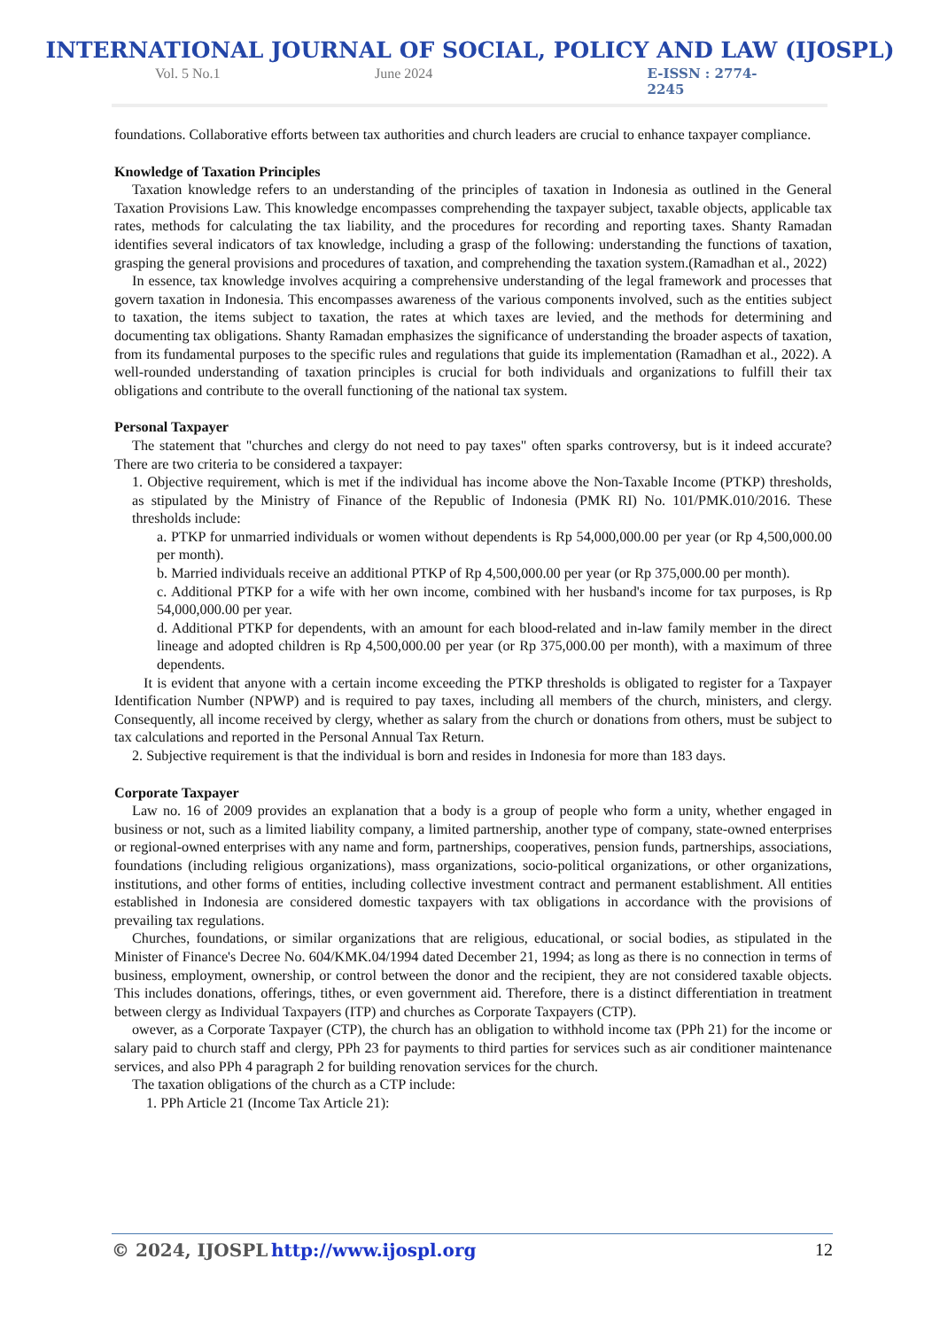INTERNATIONAL JOURNAL OF SOCIAL, POLICY AND LAW (IJOSPL)
Vol. 5 No.1 June 2024 E-ISSN : 2774-2245
foundations. Collaborative efforts between tax authorities and church leaders are crucial to enhance taxpayer compliance.
Knowledge of Taxation Principles
Taxation knowledge refers to an understanding of the principles of taxation in Indonesia as outlined in the General Taxation Provisions Law. This knowledge encompasses comprehending the taxpayer subject, taxable objects, applicable tax rates, methods for calculating the tax liability, and the procedures for recording and reporting taxes. Shanty Ramadan identifies several indicators of tax knowledge, including a grasp of the following: understanding the functions of taxation, grasping the general provisions and procedures of taxation, and comprehending the taxation system.(Ramadhan et al., 2022)
In essence, tax knowledge involves acquiring a comprehensive understanding of the legal framework and processes that govern taxation in Indonesia. This encompasses awareness of the various components involved, such as the entities subject to taxation, the items subject to taxation, the rates at which taxes are levied, and the methods for determining and documenting tax obligations. Shanty Ramadan emphasizes the significance of understanding the broader aspects of taxation, from its fundamental purposes to the specific rules and regulations that guide its implementation (Ramadhan et al., 2022). A well-rounded understanding of taxation principles is crucial for both individuals and organizations to fulfill their tax obligations and contribute to the overall functioning of the national tax system.
Personal Taxpayer
The statement that "churches and clergy do not need to pay taxes" often sparks controversy, but is it indeed accurate? There are two criteria to be considered a taxpayer:
1. Objective requirement, which is met if the individual has income above the Non-Taxable Income (PTKP) thresholds, as stipulated by the Ministry of Finance of the Republic of Indonesia (PMK RI) No. 101/PMK.010/2016. These thresholds include:
a. PTKP for unmarried individuals or women without dependents is Rp 54,000,000.00 per year (or Rp 4,500,000.00 per month).
b. Married individuals receive an additional PTKP of Rp 4,500,000.00 per year (or Rp 375,000.00 per month).
c. Additional PTKP for a wife with her own income, combined with her husband's income for tax purposes, is Rp 54,000,000.00 per year.
d. Additional PTKP for dependents, with an amount for each blood-related and in-law family member in the direct lineage and adopted children is Rp 4,500,000.00 per year (or Rp 375,000.00 per month), with a maximum of three dependents.
It is evident that anyone with a certain income exceeding the PTKP thresholds is obligated to register for a Taxpayer Identification Number (NPWP) and is required to pay taxes, including all members of the church, ministers, and clergy. Consequently, all income received by clergy, whether as salary from the church or donations from others, must be subject to tax calculations and reported in the Personal Annual Tax Return.
2. Subjective requirement is that the individual is born and resides in Indonesia for more than 183 days.
Corporate Taxpayer
Law no. 16 of 2009 provides an explanation that a body is a group of people who form a unity, whether engaged in business or not, such as a limited liability company, a limited partnership, another type of company, state-owned enterprises or regional-owned enterprises with any name and form, partnerships, cooperatives, pension funds, partnerships, associations, foundations (including religious organizations), mass organizations, socio-political organizations, or other organizations, institutions, and other forms of entities, including collective investment contract and permanent establishment. All entities established in Indonesia are considered domestic taxpayers with tax obligations in accordance with the provisions of prevailing tax regulations.
Churches, foundations, or similar organizations that are religious, educational, or social bodies, as stipulated in the Minister of Finance's Decree No. 604/KMK.04/1994 dated December 21, 1994; as long as there is no connection in terms of business, employment, ownership, or control between the donor and the recipient, they are not considered taxable objects. This includes donations, offerings, tithes, or even government aid. Therefore, there is a distinct differentiation in treatment between clergy as Individual Taxpayers (ITP) and churches as Corporate Taxpayers (CTP).
owever, as a Corporate Taxpayer (CTP), the church has an obligation to withhold income tax (PPh 21) for the income or salary paid to church staff and clergy, PPh 23 for payments to third parties for services such as air conditioner maintenance services, and also PPh 4 paragraph 2 for building renovation services for the church.
The taxation obligations of the church as a CTP include:
1. PPh Article 21 (Income Tax Article 21):
© 2024, IJOSPL http://www.ijospl.org 12